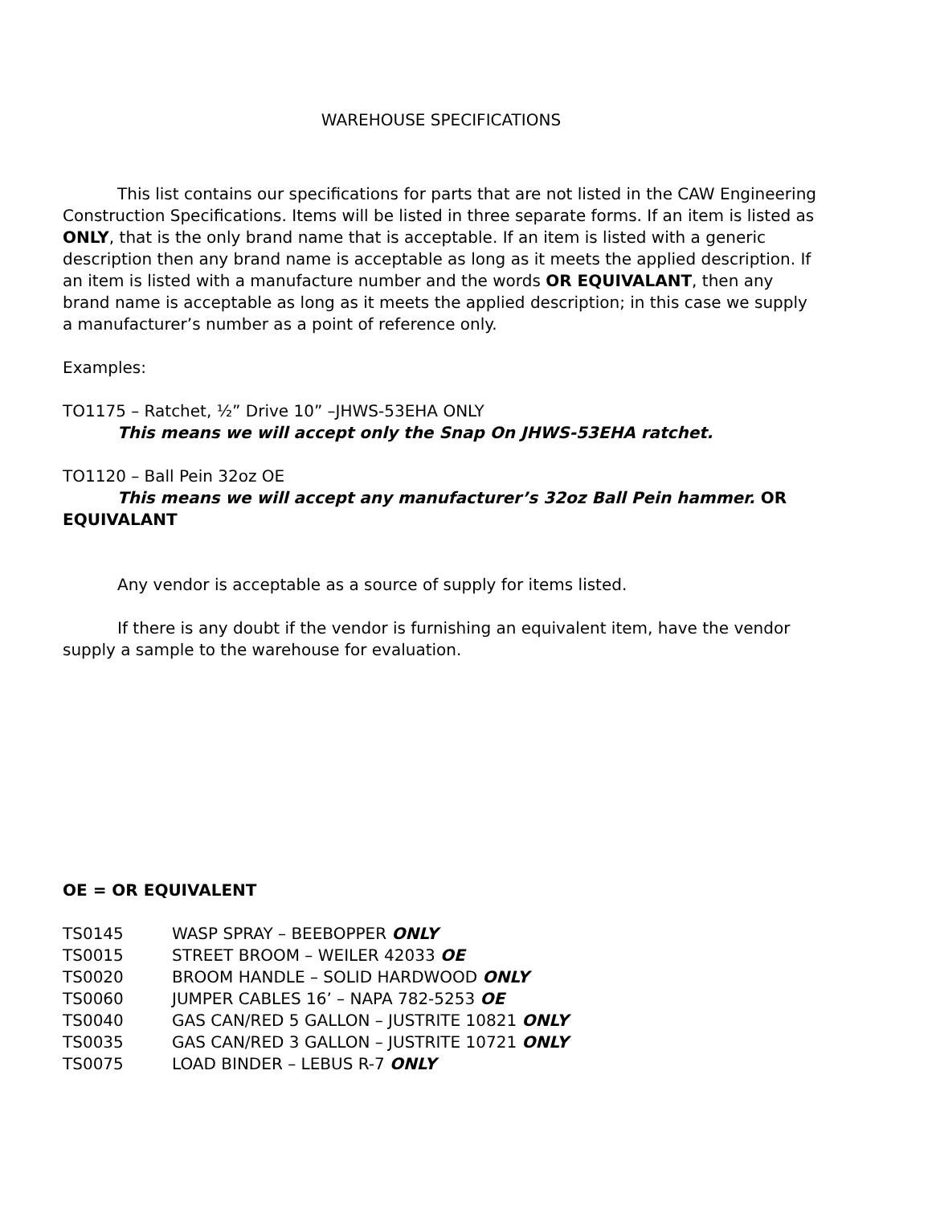WAREHOUSE SPECIFICATIONS
This list contains our specifications for parts that are not listed in the CAW Engineering Construction Specifications. Items will be listed in three separate forms. If an item is listed as ONLY, that is the only brand name that is acceptable. If an item is listed with a generic description then any brand name is acceptable as long as it meets the applied description. If an item is listed with a manufacture number and the words OR EQUIVALANT, then any brand name is acceptable as long as it meets the applied description; in this case we supply a manufacturer’s number as a point of reference only.
Examples:
TO1175 – Ratchet, ½” Drive 10” –JHWS-53EHA ONLY
This means we will accept only the Snap On JHWS-53EHA ratchet.
TO1120 – Ball Pein 32oz OE
This means we will accept any manufacturer’s 32oz Ball Pein hammer. OR EQUIVALANT
Any vendor is acceptable as a source of supply for items listed.
If there is any doubt if the vendor is furnishing an equivalent item, have the vendor supply a sample to the warehouse for evaluation.
OE = OR EQUIVALENT
TS0145 WASP SPRAY – BEEBOPPER ONLY
TS0015 STREET BROOM – WEILER 42033 OE
TS0020 BROOM HANDLE – SOLID HARDWOOD ONLY
TS0060 JUMPER CABLES 16’ – NAPA 782-5253 OE
TS0040 GAS CAN/RED 5 GALLON – JUSTRITE 10821 ONLY
TS0035 GAS CAN/RED 3 GALLON – JUSTRITE 10721 ONLY
TS0075 LOAD BINDER – LEBUS R-7 ONLY